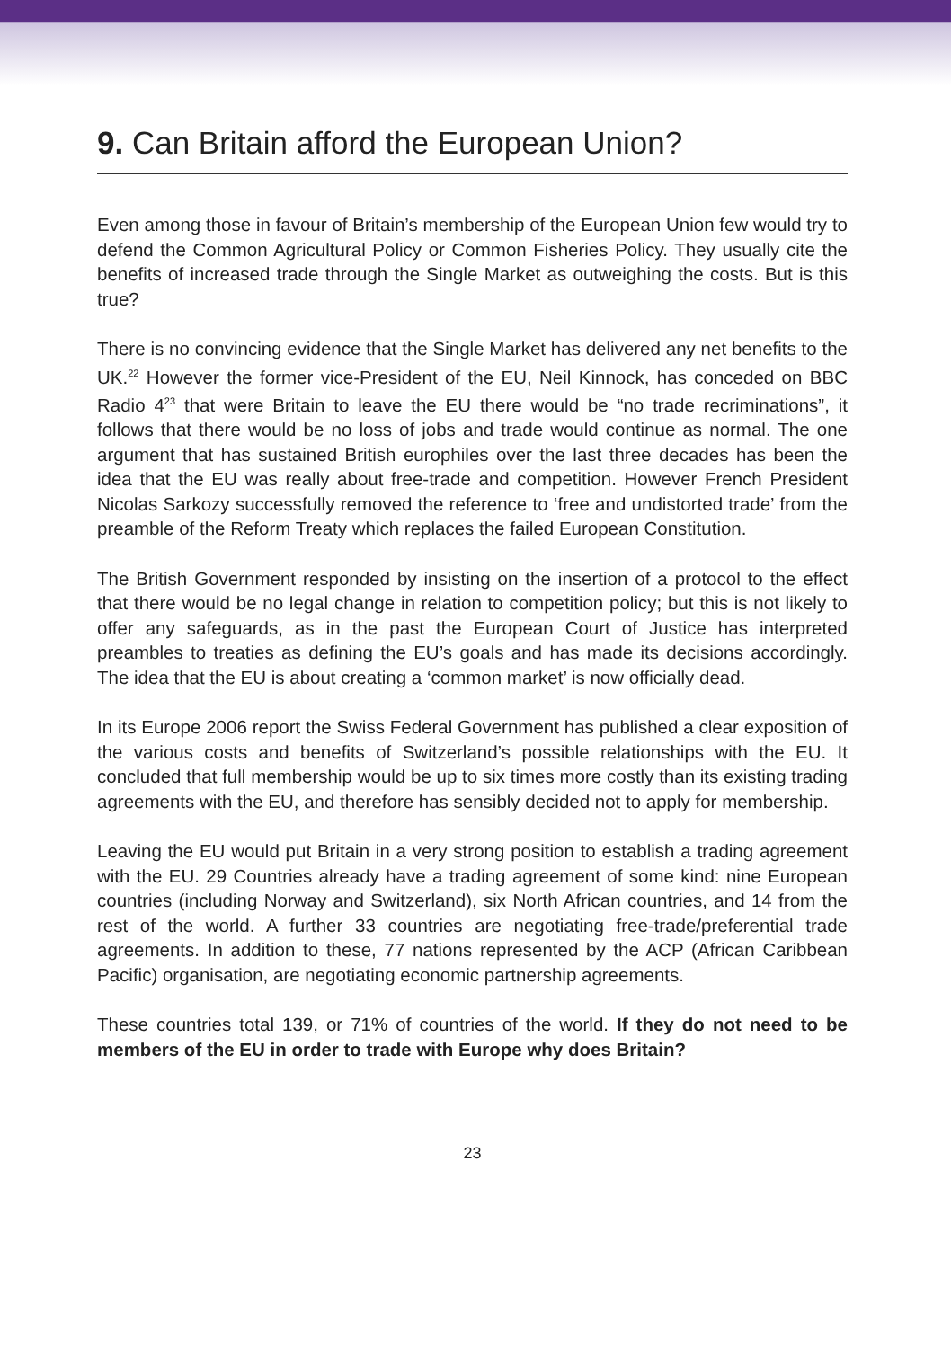9. Can Britain afford the European Union?
Even among those in favour of Britain’s membership of the European Union few would try to defend the Common Agricultural Policy or Common Fisheries Policy. They usually cite the benefits of increased trade through the Single Market as outweighing the costs. But is this true?
There is no convincing evidence that the Single Market has delivered any net benefits to the UK.<sup>22</sup> However the former vice-President of the EU, Neil Kinnock, has conceded on BBC Radio 4<sup>23</sup> that were Britain to leave the EU there would be “no trade recriminations”, it follows that there would be no loss of jobs and trade would continue as normal. The one argument that has sustained British europhiles over the last three decades has been the idea that the EU was really about free-trade and competition. However French President Nicolas Sarkozy successfully removed the reference to ‘free and undistorted trade’ from the preamble of the Reform Treaty which replaces the failed European Constitution.
The British Government responded by insisting on the insertion of a protocol to the effect that there would be no legal change in relation to competition policy; but this is not likely to offer any safeguards, as in the past the European Court of Justice has interpreted preambles to treaties as defining the EU’s goals and has made its decisions accordingly. The idea that the EU is about creating a ‘common market’ is now officially dead.
In its Europe 2006 report the Swiss Federal Government has published a clear exposition of the various costs and benefits of Switzerland’s possible relationships with the EU. It concluded that full membership would be up to six times more costly than its existing trading agreements with the EU, and therefore has sensibly decided not to apply for membership.
Leaving the EU would put Britain in a very strong position to establish a trading agreement with the EU. 29 Countries already have a trading agreement of some kind: nine European countries (including Norway and Switzerland), six North African countries, and 14 from the rest of the world. A further 33 countries are negotiating free-trade/preferential trade agreements. In addition to these, 77 nations represented by the ACP (African Caribbean Pacific) organisation, are negotiating economic partnership agreements.
These countries total 139, or 71% of countries of the world. If they do not need to be members of the EU in order to trade with Europe why does Britain?
23